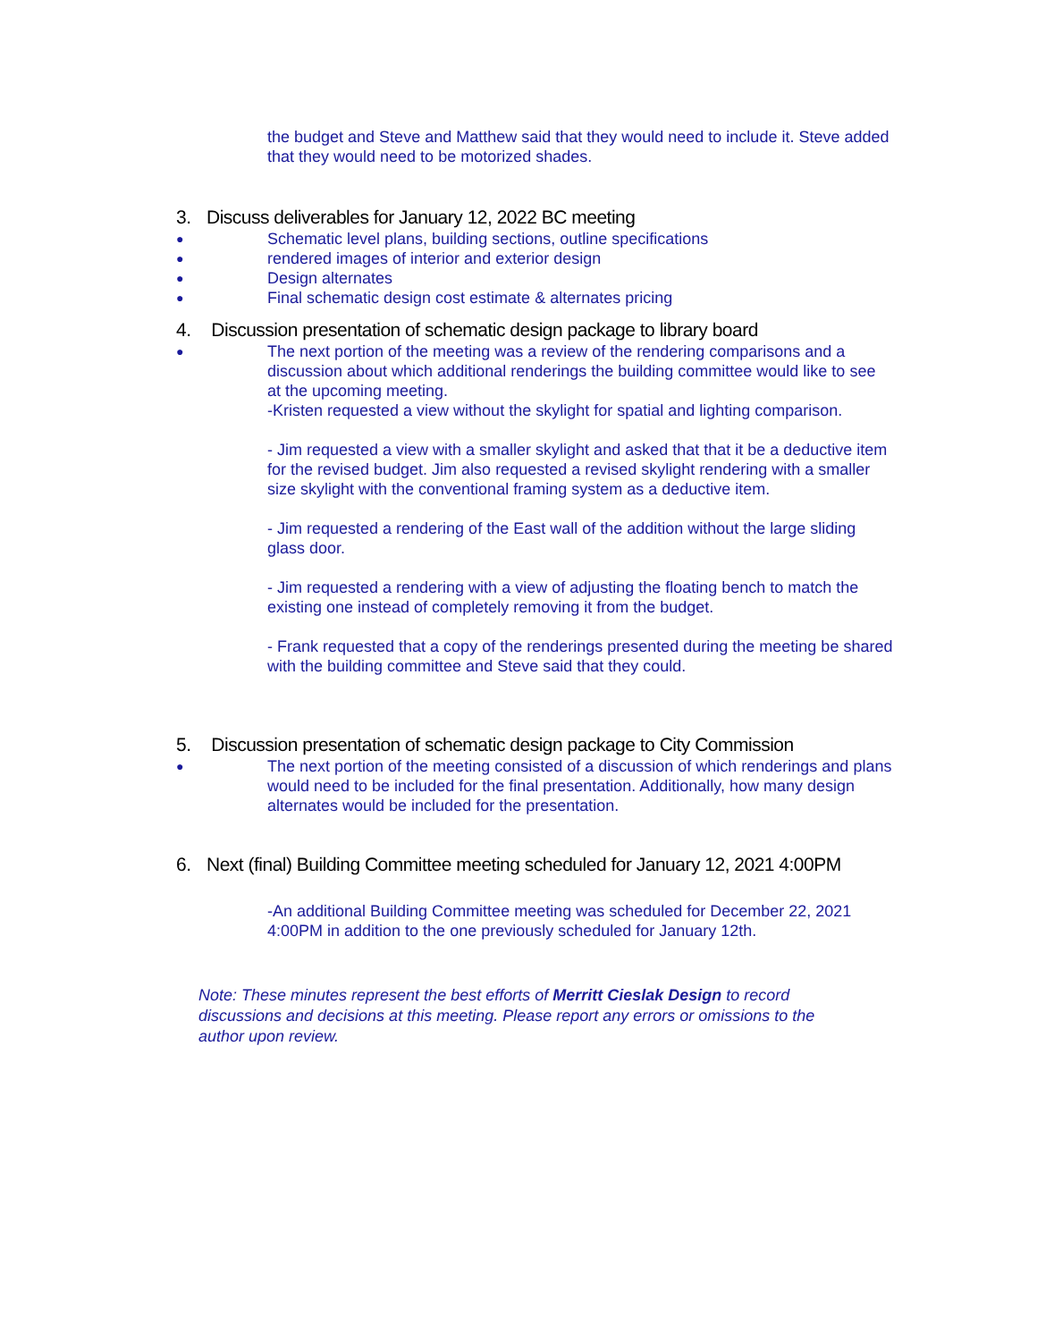the budget and Steve and Matthew said that they would need to include it. Steve added that they would need to be motorized shades.
3. Discuss deliverables for January 12, 2022 BC meeting
●
Schematic level plans, building sections, outline specifications
●
rendered images of interior and exterior design
●
Design alternates
●
Final schematic design cost estimate & alternates pricing
4. Discussion presentation of schematic design package to library board
●
The next portion of the meeting was a review of the rendering comparisons and a discussion about which additional renderings the building committee would like to see at the upcoming meeting.
-Kristen requested a view without the skylight for spatial and lighting comparison.
- Jim requested a view with a smaller skylight and asked that that it be a deductive item for the revised budget. Jim also requested a revised skylight rendering with a smaller size skylight with the conventional framing system as a deductive item.
- Jim requested a rendering of the East wall of the addition without the large sliding glass door.
- Jim requested a rendering with a view of adjusting the floating bench to match the existing one instead of completely removing it from the budget.
- Frank requested that a copy of the renderings presented during the meeting be shared with the building committee and Steve said that they could.
5. Discussion presentation of schematic design package to City Commission
●
The next portion of the meeting consisted of a discussion of which renderings and plans would need to be included for the final presentation. Additionally, how many design alternates would be included for the presentation.
6. Next (final) Building Committee meeting scheduled for January 12, 2021 4:00PM
-An additional Building Committee meeting was scheduled for December 22, 2021 4:00PM in addition to the one previously scheduled for January 12th.
Note: These minutes represent the best efforts of Merritt Cieslak Design to record discussions and decisions at this meeting. Please report any errors or omissions to the author upon review.